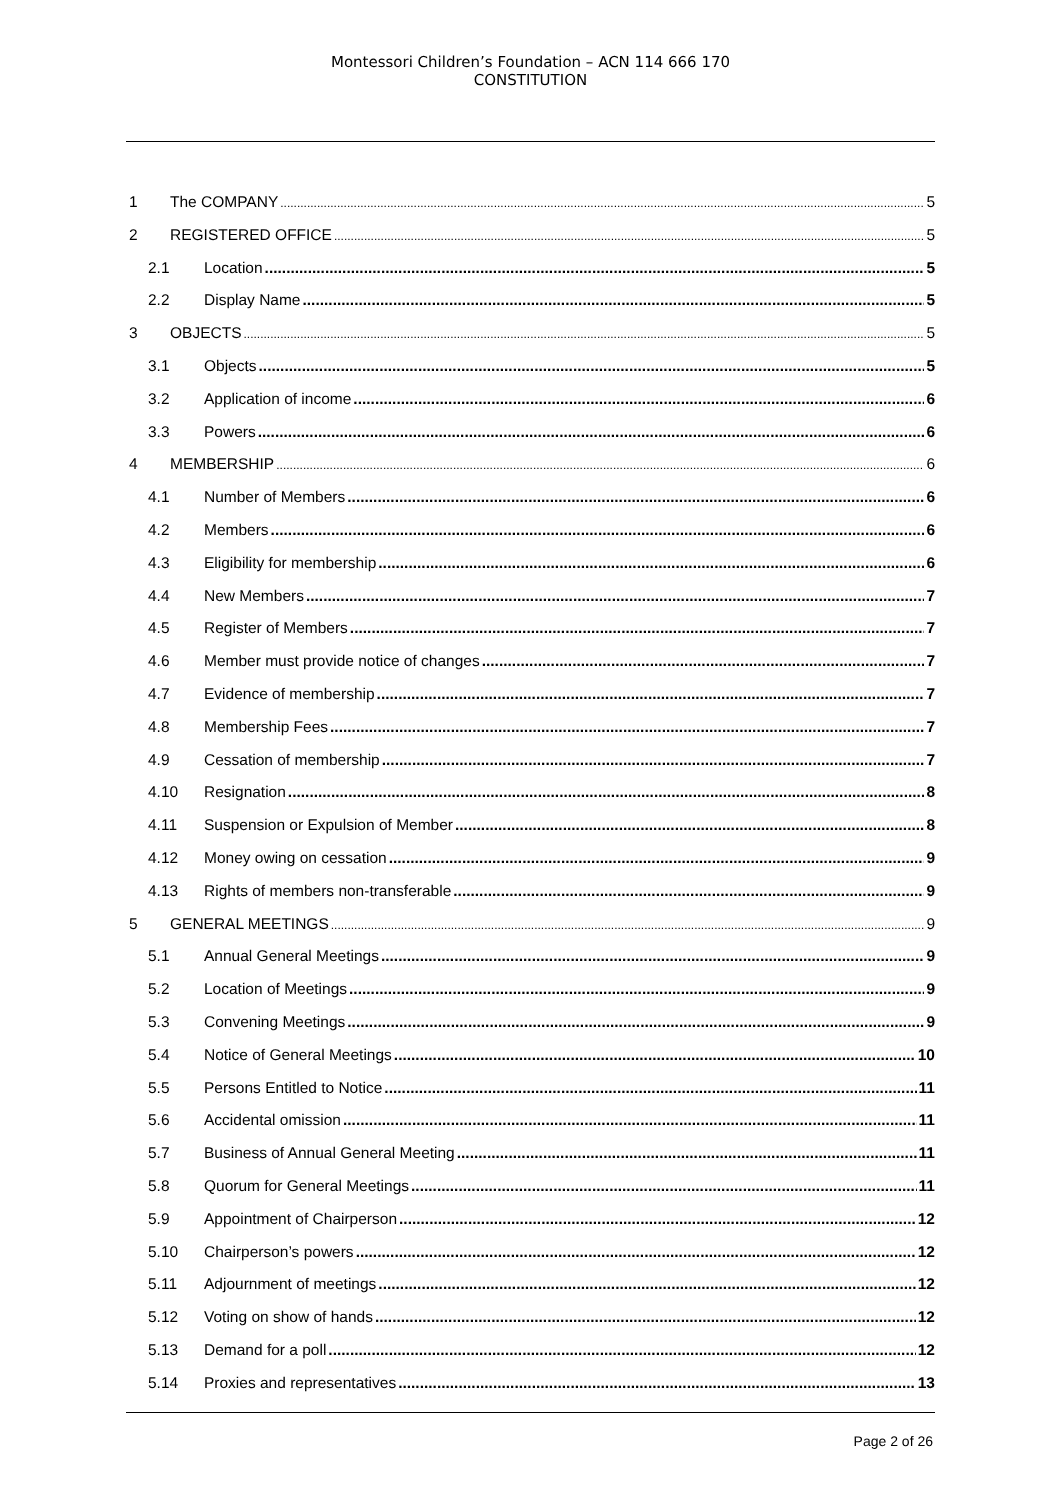Montessori Children’s Foundation – ACN 114 666 170
CONSTITUTION
1 The COMPANY 5
2 REGISTERED OFFICE 5
2.1 Location 5
2.2 Display Name 5
3 OBJECTS 5
3.1 Objects 5
3.2 Application of income 6
3.3 Powers 6
4 MEMBERSHIP 6
4.1 Number of Members 6
4.2 Members 6
4.3 Eligibility for membership 6
4.4 New Members 7
4.5 Register of Members 7
4.6 Member must provide notice of changes 7
4.7 Evidence of membership 7
4.8 Membership Fees 7
4.9 Cessation of membership 7
4.10 Resignation 8
4.11 Suspension or Expulsion of Member 8
4.12 Money owing on cessation 9
4.13 Rights of members non-transferable 9
5 GENERAL MEETINGS 9
5.1 Annual General Meetings 9
5.2 Location of Meetings 9
5.3 Convening Meetings 9
5.4 Notice of General Meetings 10
5.5 Persons Entitled to Notice 11
5.6 Accidental omission 11
5.7 Business of Annual General Meeting 11
5.8 Quorum for General Meetings 11
5.9 Appointment of Chairperson 12
5.10 Chairperson’s powers 12
5.11 Adjournment of meetings 12
5.12 Voting on show of hands 12
5.13 Demand for a poll 12
5.14 Proxies and representatives 13
Page 2 of 26